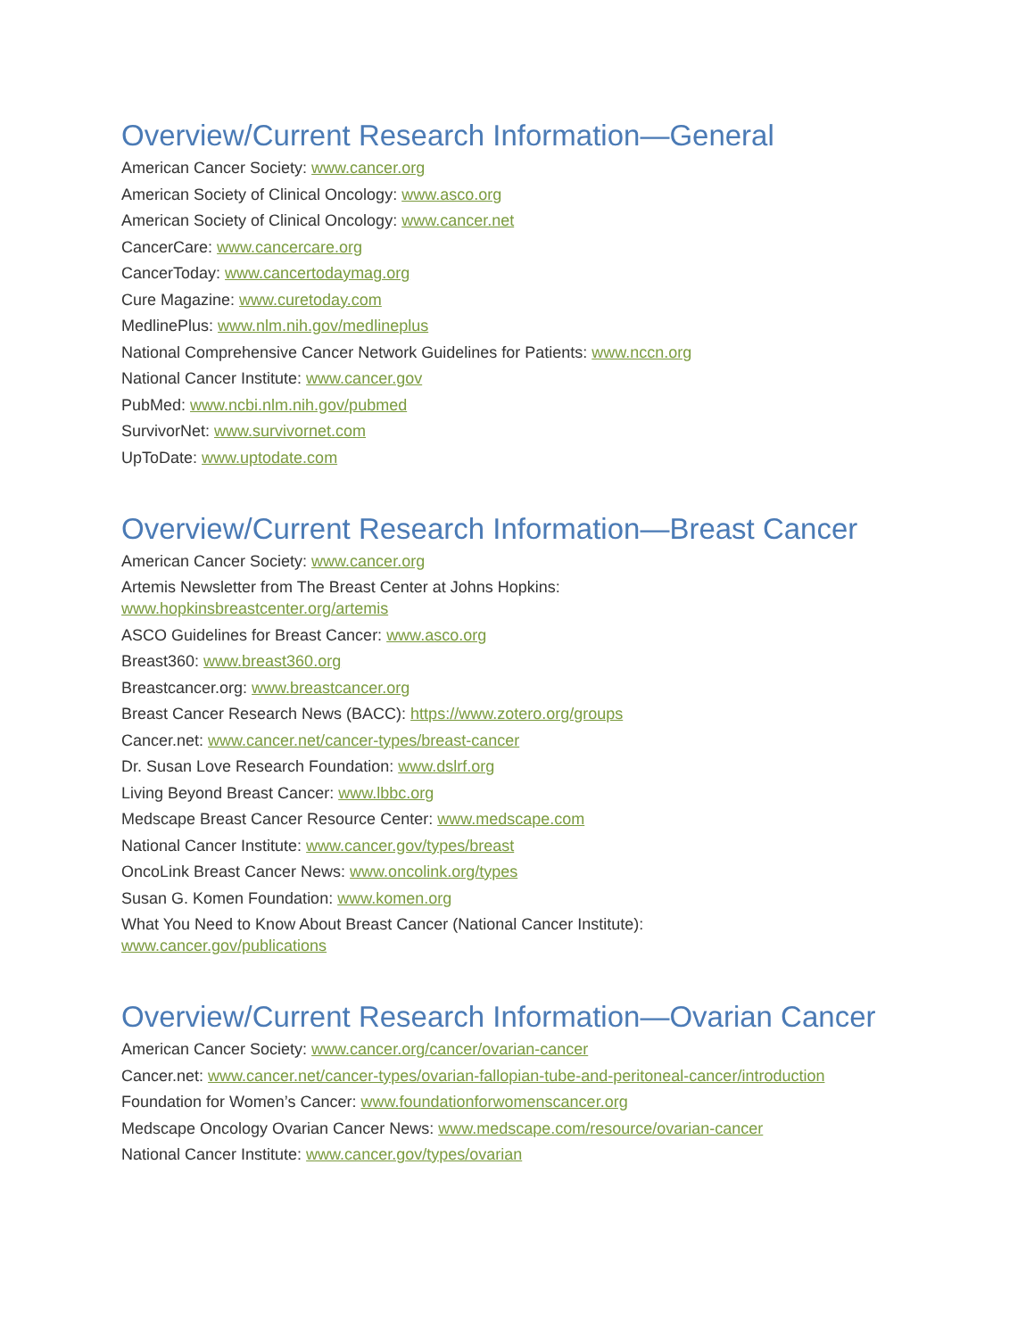Overview/Current Research Information—General
American Cancer Society: www.cancer.org
American Society of Clinical Oncology: www.asco.org
American Society of Clinical Oncology: www.cancer.net
CancerCare: www.cancercare.org
CancerToday: www.cancertodaymag.org
Cure Magazine: www.curetoday.com
MedlinePlus: www.nlm.nih.gov/medlineplus
National Comprehensive Cancer Network Guidelines for Patients: www.nccn.org
National Cancer Institute: www.cancer.gov
PubMed: www.ncbi.nlm.nih.gov/pubmed
SurvivorNet: www.survivornet.com
UpToDate: www.uptodate.com
Overview/Current Research Information—Breast Cancer
American Cancer Society: www.cancer.org
Artemis Newsletter from The Breast Center at Johns Hopkins:
www.hopkinsbreastcenter.org/artemis
ASCO Guidelines for Breast Cancer: www.asco.org
Breast360: www.breast360.org
Breastcancer.org: www.breastcancer.org
Breast Cancer Research News (BACC): https://www.zotero.org/groups
Cancer.net: www.cancer.net/cancer-types/breast-cancer
Dr. Susan Love Research Foundation: www.dslrf.org
Living Beyond Breast Cancer: www.lbbc.org
Medscape Breast Cancer Resource Center: www.medscape.com
National Cancer Institute: www.cancer.gov/types/breast
OncoLink Breast Cancer News: www.oncolink.org/types
Susan G. Komen Foundation: www.komen.org
What You Need to Know About Breast Cancer (National Cancer Institute):
www.cancer.gov/publications
Overview/Current Research Information—Ovarian Cancer
American Cancer Society: www.cancer.org/cancer/ovarian-cancer
Cancer.net: www.cancer.net/cancer-types/ovarian-fallopian-tube-and-peritoneal-cancer/introduction
Foundation for Women’s Cancer: www.foundationforwomenscancer.org
Medscape Oncology Ovarian Cancer News: www.medscape.com/resource/ovarian-cancer
National Cancer Institute: www.cancer.gov/types/ovarian